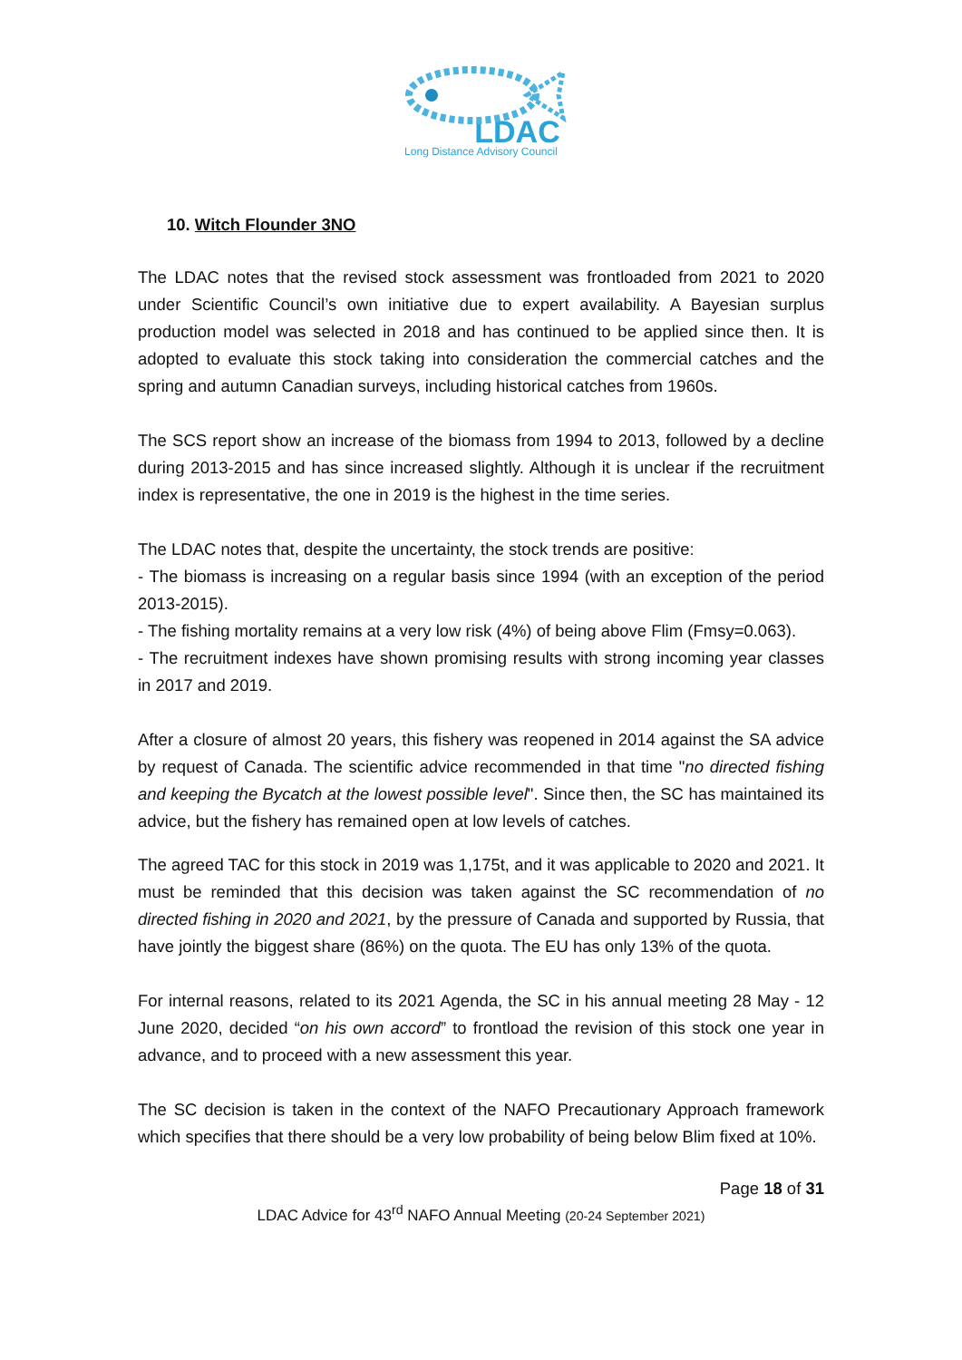LDAC
Long Distance Advisory Council
10. Witch Flounder 3NO
The LDAC notes that the revised stock assessment was frontloaded from 2021 to 2020 under Scientific Council’s own initiative due to expert availability. A Bayesian surplus production model was selected in 2018 and has continued to be applied since then. It is adopted to evaluate this stock taking into consideration the commercial catches and the spring and autumn Canadian surveys, including historical catches from 1960s.
The SCS report show an increase of the biomass from 1994 to 2013, followed by a decline during 2013-2015 and has since increased slightly. Although it is unclear if the recruitment index is representative, the one in 2019 is the highest in the time series.
The LDAC notes that, despite the uncertainty, the stock trends are positive:
- The biomass is increasing on a regular basis since 1994 (with an exception of the period 2013-2015).
- The fishing mortality remains at a very low risk (4%) of being above Flim (Fmsy=0.063).
- The recruitment indexes have shown promising results with strong incoming year classes in 2017 and 2019.
After a closure of almost 20 years, this fishery was reopened in 2014 against the SA advice by request of Canada. The scientific advice recommended in that time "no directed fishing and keeping the Bycatch at the lowest possible level". Since then, the SC has maintained its advice, but the fishery has remained open at low levels of catches.
The agreed TAC for this stock in 2019 was 1,175t, and it was applicable to 2020 and 2021. It must be reminded that this decision was taken against the SC recommendation of no directed fishing in 2020 and 2021, by the pressure of Canada and supported by Russia, that have jointly the biggest share (86%) on the quota. The EU has only 13% of the quota.
For internal reasons, related to its 2021 Agenda, the SC in his annual meeting 28 May - 12 June 2020, decided “on his own accord” to frontload the revision of this stock one year in advance, and to proceed with a new assessment this year.
The SC decision is taken in the context of the NAFO Precautionary Approach framework which specifies that there should be a very low probability of being below Blim fixed at 10%.
Page 18 of 31
LDAC Advice for 43<sup>rd</sup> NAFO Annual Meeting (20-24 September 2021)